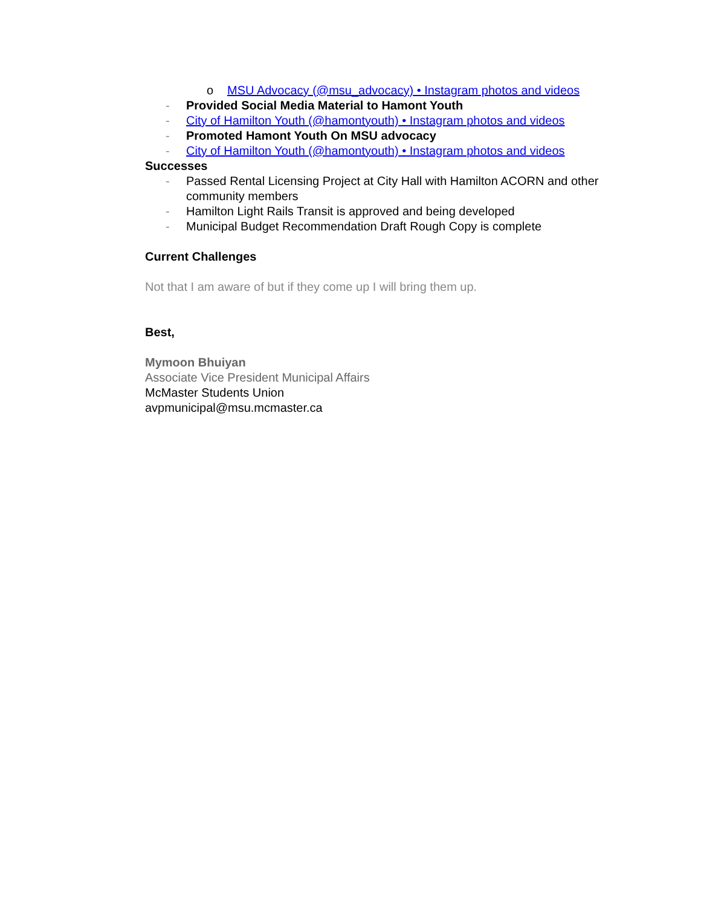o MSU Advocacy (@msu_advocacy) • Instagram photos and videos
- Provided Social Media Material to Hamont Youth
- City of Hamilton Youth (@hamontyouth) • Instagram photos and videos
- Promoted Hamont Youth On MSU advocacy
- City of Hamilton Youth (@hamontyouth) • Instagram photos and videos
Successes
- Passed Rental Licensing Project at City Hall with Hamilton ACORN and other community members
- Hamilton Light Rails Transit is approved and being developed
- Municipal Budget Recommendation Draft Rough Copy is complete
Current Challenges
Not that I am aware of but if they come up I will bring them up.
Best,
Mymoon Bhuiyan
Associate Vice President Municipal Affairs
McMaster Students Union
avpmunicipal@msu.mcmaster.ca